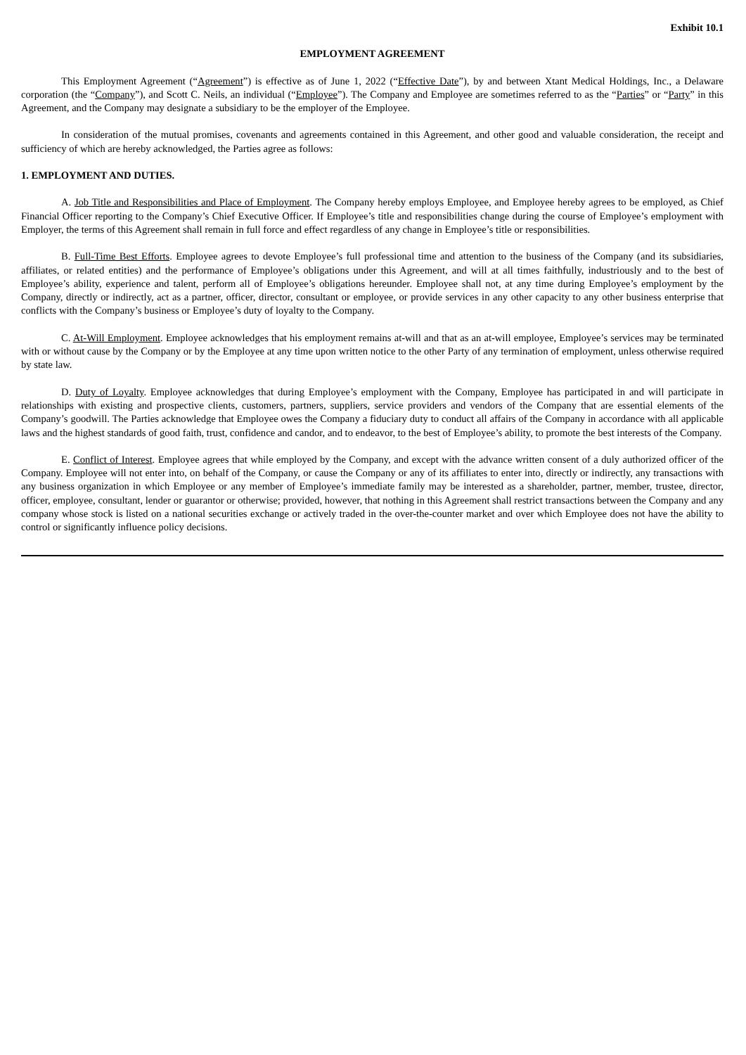Exhibit 10.1
EMPLOYMENT AGREEMENT
This Employment Agreement (“Agreement”) is effective as of June 1, 2022 (“Effective Date”), by and between Xtant Medical Holdings, Inc., a Delaware corporation (the “Company”), and Scott C. Neils, an individual (“Employee”). The Company and Employee are sometimes referred to as the “Parties” or “Party” in this Agreement, and the Company may designate a subsidiary to be the employer of the Employee.
In consideration of the mutual promises, covenants and agreements contained in this Agreement, and other good and valuable consideration, the receipt and sufficiency of which are hereby acknowledged, the Parties agree as follows:
1. EMPLOYMENT AND DUTIES.
A. Job Title and Responsibilities and Place of Employment. The Company hereby employs Employee, and Employee hereby agrees to be employed, as Chief Financial Officer reporting to the Company’s Chief Executive Officer. If Employee’s title and responsibilities change during the course of Employee’s employment with Employer, the terms of this Agreement shall remain in full force and effect regardless of any change in Employee’s title or responsibilities.
B. Full-Time Best Efforts. Employee agrees to devote Employee’s full professional time and attention to the business of the Company (and its subsidiaries, affiliates, or related entities) and the performance of Employee’s obligations under this Agreement, and will at all times faithfully, industriously and to the best of Employee’s ability, experience and talent, perform all of Employee’s obligations hereunder. Employee shall not, at any time during Employee’s employment by the Company, directly or indirectly, act as a partner, officer, director, consultant or employee, or provide services in any other capacity to any other business enterprise that conflicts with the Company’s business or Employee’s duty of loyalty to the Company.
C. At-Will Employment. Employee acknowledges that his employment remains at-will and that as an at-will employee, Employee’s services may be terminated with or without cause by the Company or by the Employee at any time upon written notice to the other Party of any termination of employment, unless otherwise required by state law.
D. Duty of Loyalty. Employee acknowledges that during Employee’s employment with the Company, Employee has participated in and will participate in relationships with existing and prospective clients, customers, partners, suppliers, service providers and vendors of the Company that are essential elements of the Company’s goodwill. The Parties acknowledge that Employee owes the Company a fiduciary duty to conduct all affairs of the Company in accordance with all applicable laws and the highest standards of good faith, trust, confidence and candor, and to endeavor, to the best of Employee’s ability, to promote the best interests of the Company.
E. Conflict of Interest. Employee agrees that while employed by the Company, and except with the advance written consent of a duly authorized officer of the Company. Employee will not enter into, on behalf of the Company, or cause the Company or any of its affiliates to enter into, directly or indirectly, any transactions with any business organization in which Employee or any member of Employee’s immediate family may be interested as a shareholder, partner, member, trustee, director, officer, employee, consultant, lender or guarantor or otherwise; provided, however, that nothing in this Agreement shall restrict transactions between the Company and any company whose stock is listed on a national securities exchange or actively traded in the over-the-counter market and over which Employee does not have the ability to control or significantly influence policy decisions.